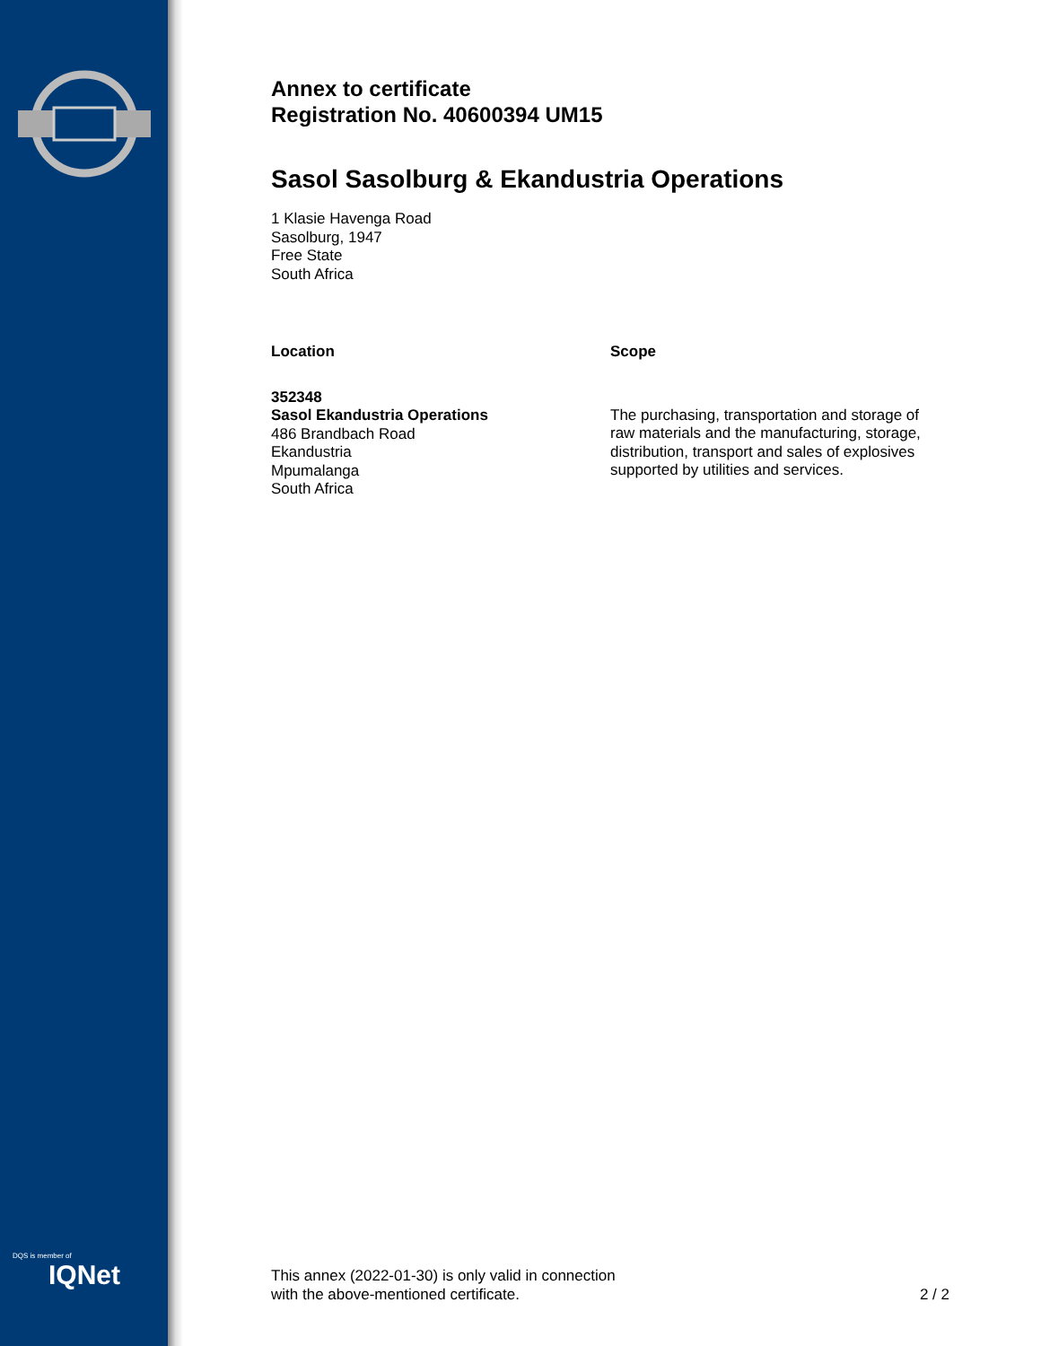DQS is member of
IQNet
Annex to certificate
Registration No. 40600394 UM15
Sasol Sasolburg & Ekandustria Operations
1 Klasie Havenga Road
Sasolburg, 1947
Free State
South Africa
Location
352348
Sasol Ekandustria Operations
486 Brandbach Road
Ekandustria
Mpumalanga
South Africa
Scope
The purchasing, transportation and storage of raw materials and the manufacturing, storage, distribution, transport and sales of explosives supported by utilities and services.
This annex (2022-01-30) is only valid in connection
with the above-mentioned certificate.
2 / 2